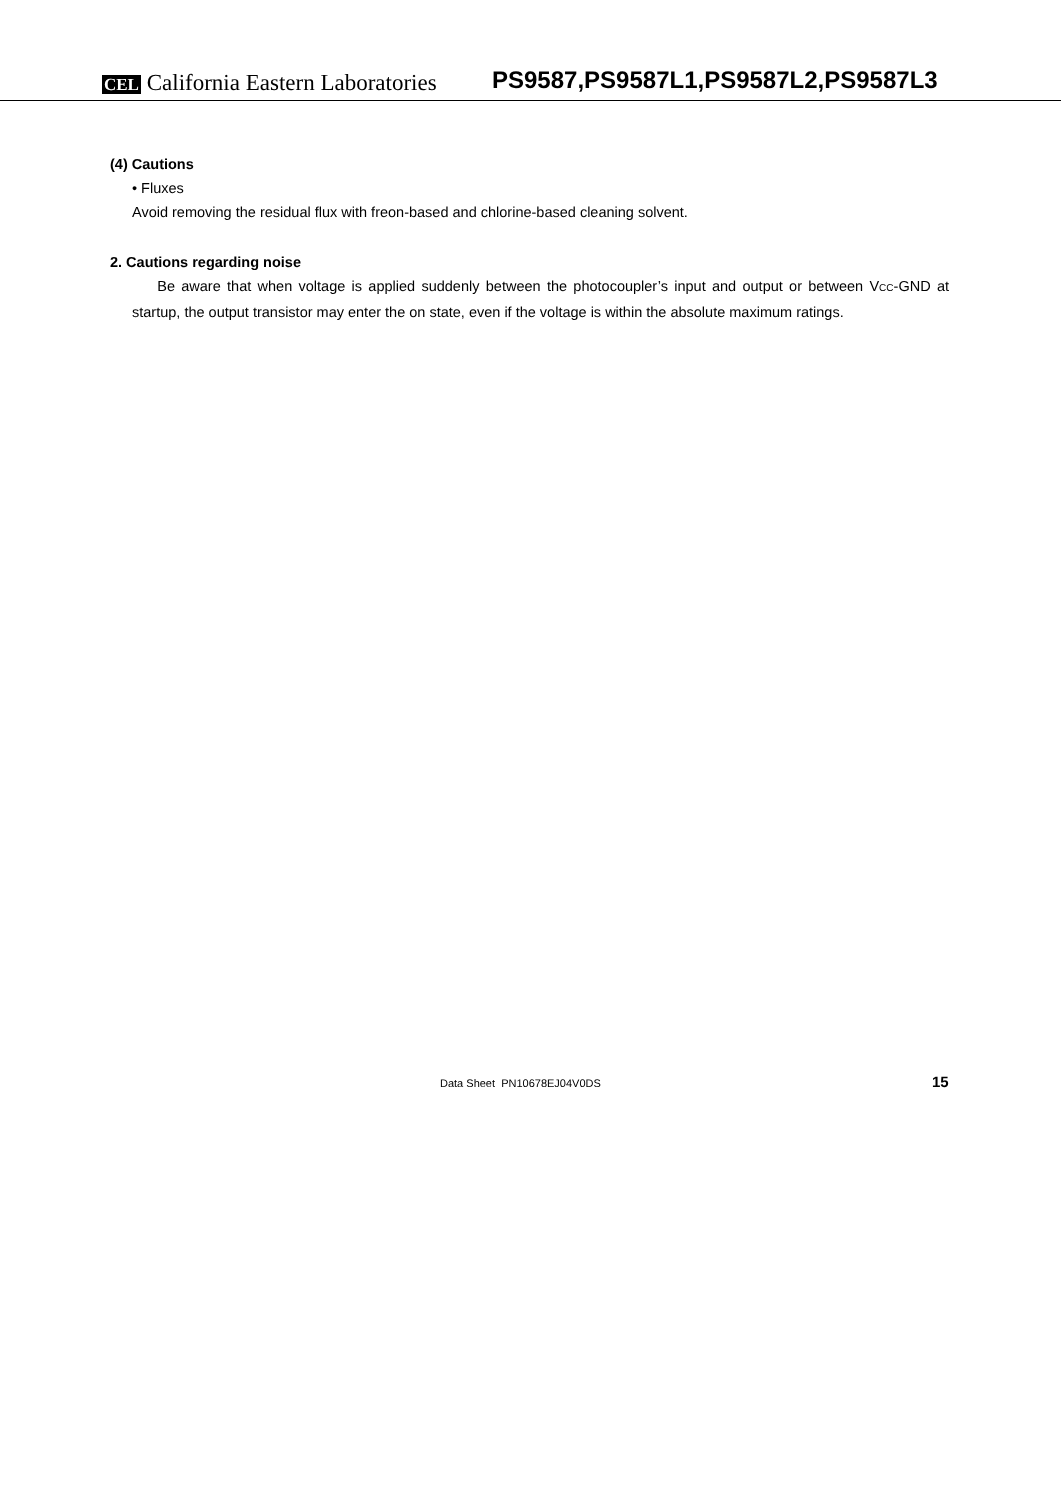CEL California Eastern Laboratories
PS9587,PS9587L1,PS9587L2,PS9587L3
(4) Cautions
• Fluxes
Avoid removing the residual flux with freon-based and chlorine-based cleaning solvent.
2. Cautions regarding noise
Be aware that when voltage is applied suddenly between the photocoupler’s input and output or between V<sub>CC</sub>-GND at startup, the output transistor may enter the on state, even if the voltage is within the absolute maximum ratings.
Data Sheet PN10678EJ04V0DS 15